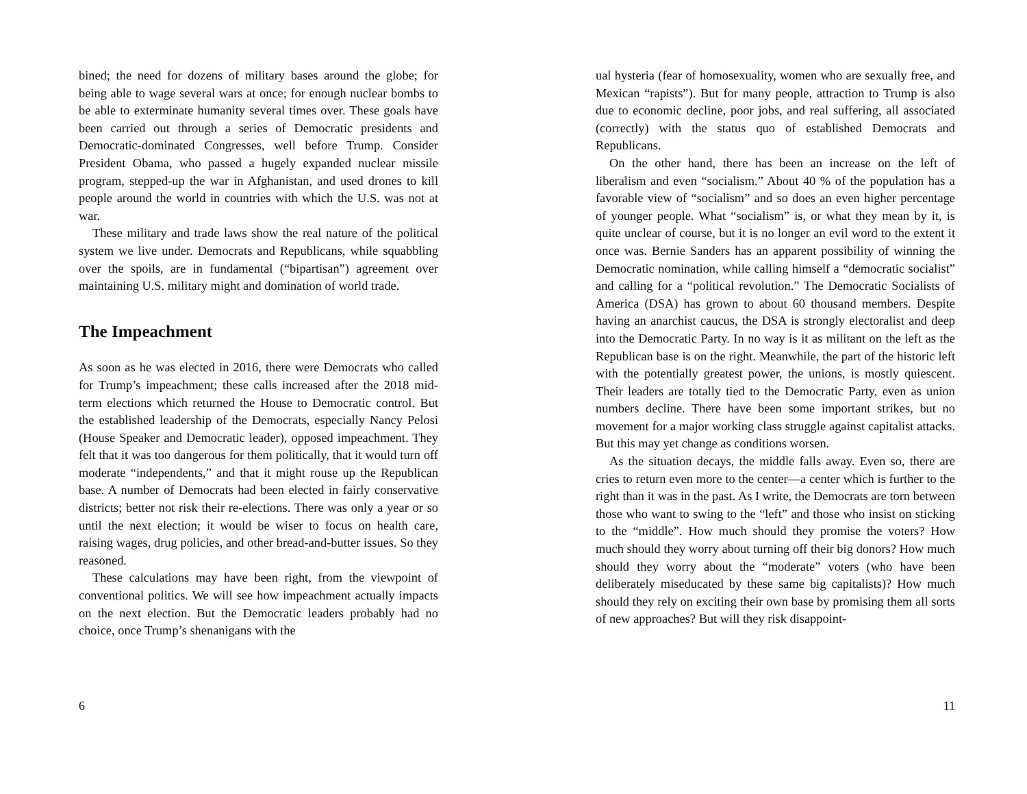bined; the need for dozens of military bases around the globe; for being able to wage several wars at once; for enough nuclear bombs to be able to exterminate humanity several times over. These goals have been carried out through a series of Democratic presidents and Democratic-dominated Congresses, well before Trump. Consider President Obama, who passed a hugely expanded nuclear missile program, stepped-up the war in Afghanistan, and used drones to kill people around the world in countries with which the U.S. was not at war.
These military and trade laws show the real nature of the political system we live under. Democrats and Republicans, while squabbling over the spoils, are in fundamental (“bipartisan”) agreement over maintaining U.S. military might and domination of world trade.
The Impeachment
As soon as he was elected in 2016, there were Democrats who called for Trump’s impeachment; these calls increased after the 2018 mid-term elections which returned the House to Democratic control. But the established leadership of the Democrats, especially Nancy Pelosi (House Speaker and Democratic leader), opposed impeachment. They felt that it was too dangerous for them politically, that it would turn off moderate “independents,” and that it might rouse up the Republican base. A number of Democrats had been elected in fairly conservative districts; better not risk their re-elections. There was only a year or so until the next election; it would be wiser to focus on health care, raising wages, drug policies, and other bread-and-butter issues. So they reasoned.
These calculations may have been right, from the viewpoint of conventional politics. We will see how impeachment actually impacts on the next election. But the Democratic leaders probably had no choice, once Trump’s shenanigans with the
6
ual hysteria (fear of homosexuality, women who are sexually free, and Mexican “rapists”). But for many people, attraction to Trump is also due to economic decline, poor jobs, and real suffering, all associated (correctly) with the status quo of established Democrats and Republicans.
On the other hand, there has been an increase on the left of liberalism and even “socialism.” About 40 % of the population has a favorable view of “socialism” and so does an even higher percentage of younger people. What “socialism” is, or what they mean by it, is quite unclear of course, but it is no longer an evil word to the extent it once was. Bernie Sanders has an apparent possibility of winning the Democratic nomination, while calling himself a “democratic socialist” and calling for a “political revolution.” The Democratic Socialists of America (DSA) has grown to about 60 thousand members. Despite having an anarchist caucus, the DSA is strongly electoralist and deep into the Democratic Party. In no way is it as militant on the left as the Republican base is on the right. Meanwhile, the part of the historic left with the potentially greatest power, the unions, is mostly quiescent. Their leaders are totally tied to the Democratic Party, even as union numbers decline. There have been some important strikes, but no movement for a major working class struggle against capitalist attacks. But this may yet change as conditions worsen.
As the situation decays, the middle falls away. Even so, there are cries to return even more to the center—a center which is further to the right than it was in the past. As I write, the Democrats are torn between those who want to swing to the “left” and those who insist on sticking to the “middle”. How much should they promise the voters? How much should they worry about turning off their big donors? How much should they worry about the “moderate” voters (who have been deliberately miseducated by these same big capitalists)? How much should they rely on exciting their own base by promising them all sorts of new approaches? But will they risk disappoint-
11